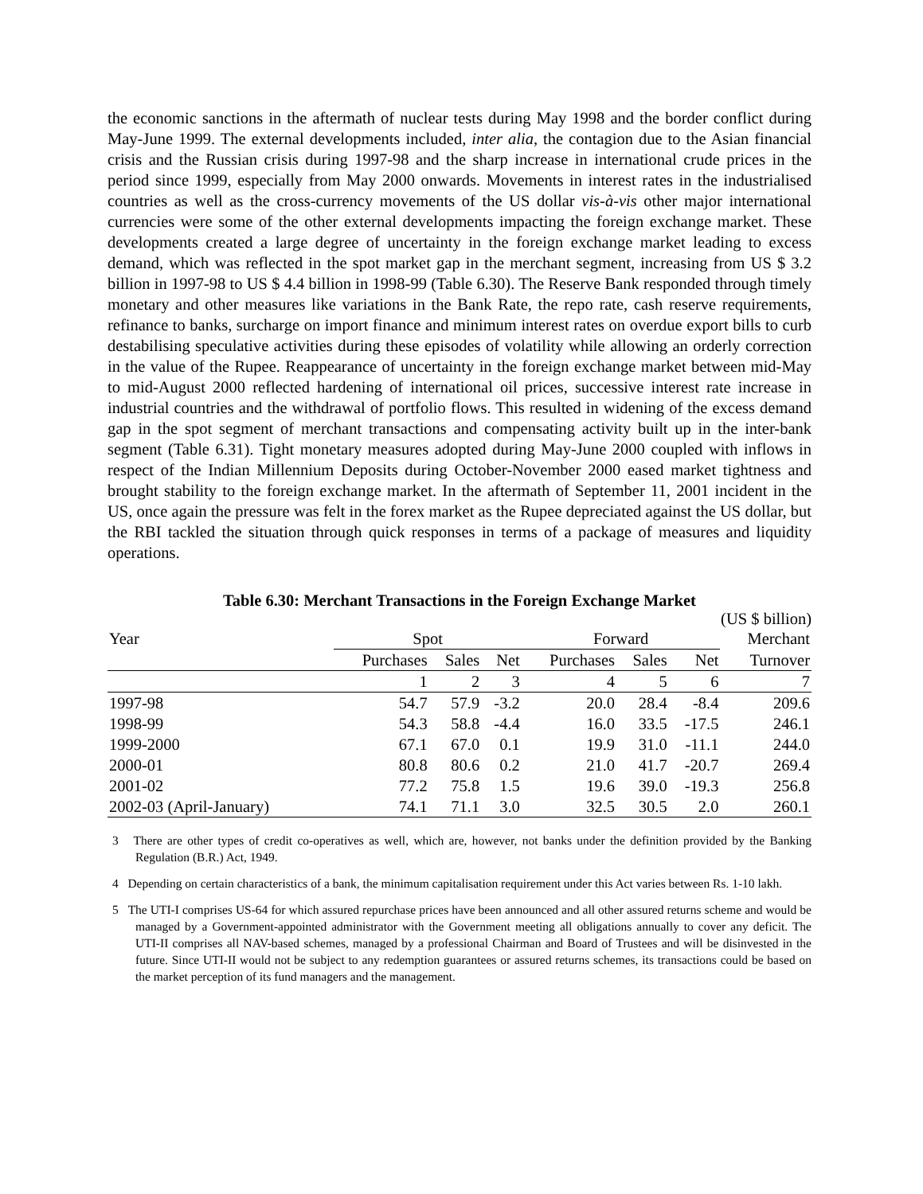the economic sanctions in the aftermath of nuclear tests during May 1998 and the border conflict during May-June 1999. The external developments included, inter alia, the contagion due to the Asian financial crisis and the Russian crisis during 1997-98 and the sharp increase in international crude prices in the period since 1999, especially from May 2000 onwards. Movements in interest rates in the industrialised countries as well as the cross-currency movements of the US dollar vis-à-vis other major international currencies were some of the other external developments impacting the foreign exchange market. These developments created a large degree of uncertainty in the foreign exchange market leading to excess demand, which was reflected in the spot market gap in the merchant segment, increasing from US $ 3.2 billion in 1997-98 to US $ 4.4 billion in 1998-99 (Table 6.30). The Reserve Bank responded through timely monetary and other measures like variations in the Bank Rate, the repo rate, cash reserve requirements, refinance to banks, surcharge on import finance and minimum interest rates on overdue export bills to curb destabilising speculative activities during these episodes of volatility while allowing an orderly correction in the value of the Rupee. Reappearance of uncertainty in the foreign exchange market between mid-May to mid-August 2000 reflected hardening of international oil prices, successive interest rate increase in industrial countries and the withdrawal of portfolio flows. This resulted in widening of the excess demand gap in the spot segment of merchant transactions and compensating activity built up in the inter-bank segment (Table 6.31). Tight monetary measures adopted during May-June 2000 coupled with inflows in respect of the Indian Millennium Deposits during October-November 2000 eased market tightness and brought stability to the foreign exchange market. In the aftermath of September 11, 2001 incident in the US, once again the pressure was felt in the forex market as the Rupee depreciated against the US dollar, but the RBI tackled the situation through quick responses in terms of a package of measures and liquidity operations.
Table 6.30: Merchant Transactions in the Foreign Exchange Market
(US $ billion)
| Year | Spot | | | Forward | | | Merchant |
| --- | --- | --- | --- | --- | --- | --- | --- |
| | Purchases | Sales | Net | Purchases | Sales | Net | Turnover |
| | 1 | 2 | 3 | 4 | 5 | 6 | 7 |
| 1997-98 | 54.7 | 57.9 | -3.2 | 20.0 | 28.4 | -8.4 | 209.6 |
| 1998-99 | 54.3 | 58.8 | -4.4 | 16.0 | 33.5 | -17.5 | 246.1 |
| 1999-2000 | 67.1 | 67.0 | 0.1 | 19.9 | 31.0 | -11.1 | 244.0 |
| 2000-01 | 80.8 | 80.6 | 0.2 | 21.0 | 41.7 | -20.7 | 269.4 |
| 2001-02 | 77.2 | 75.8 | 1.5 | 19.6 | 39.0 | -19.3 | 256.8 |
| 2002-03 (April-January) | 74.1 | 71.1 | 3.0 | 32.5 | 30.5 | 2.0 | 260.1 |
3 There are other types of credit co-operatives as well, which are, however, not banks under the definition provided by the Banking Regulation (B.R.) Act, 1949.
4 Depending on certain characteristics of a bank, the minimum capitalisation requirement under this Act varies between Rs. 1-10 lakh.
5 The UTI-I comprises US-64 for which assured repurchase prices have been announced and all other assured returns scheme and would be managed by a Government-appointed administrator with the Government meeting all obligations annually to cover any deficit. The UTI-II comprises all NAV-based schemes, managed by a professional Chairman and Board of Trustees and will be disinvested in the future. Since UTI-II would not be subject to any redemption guarantees or assured returns schemes, its transactions could be based on the market perception of its fund managers and the management.